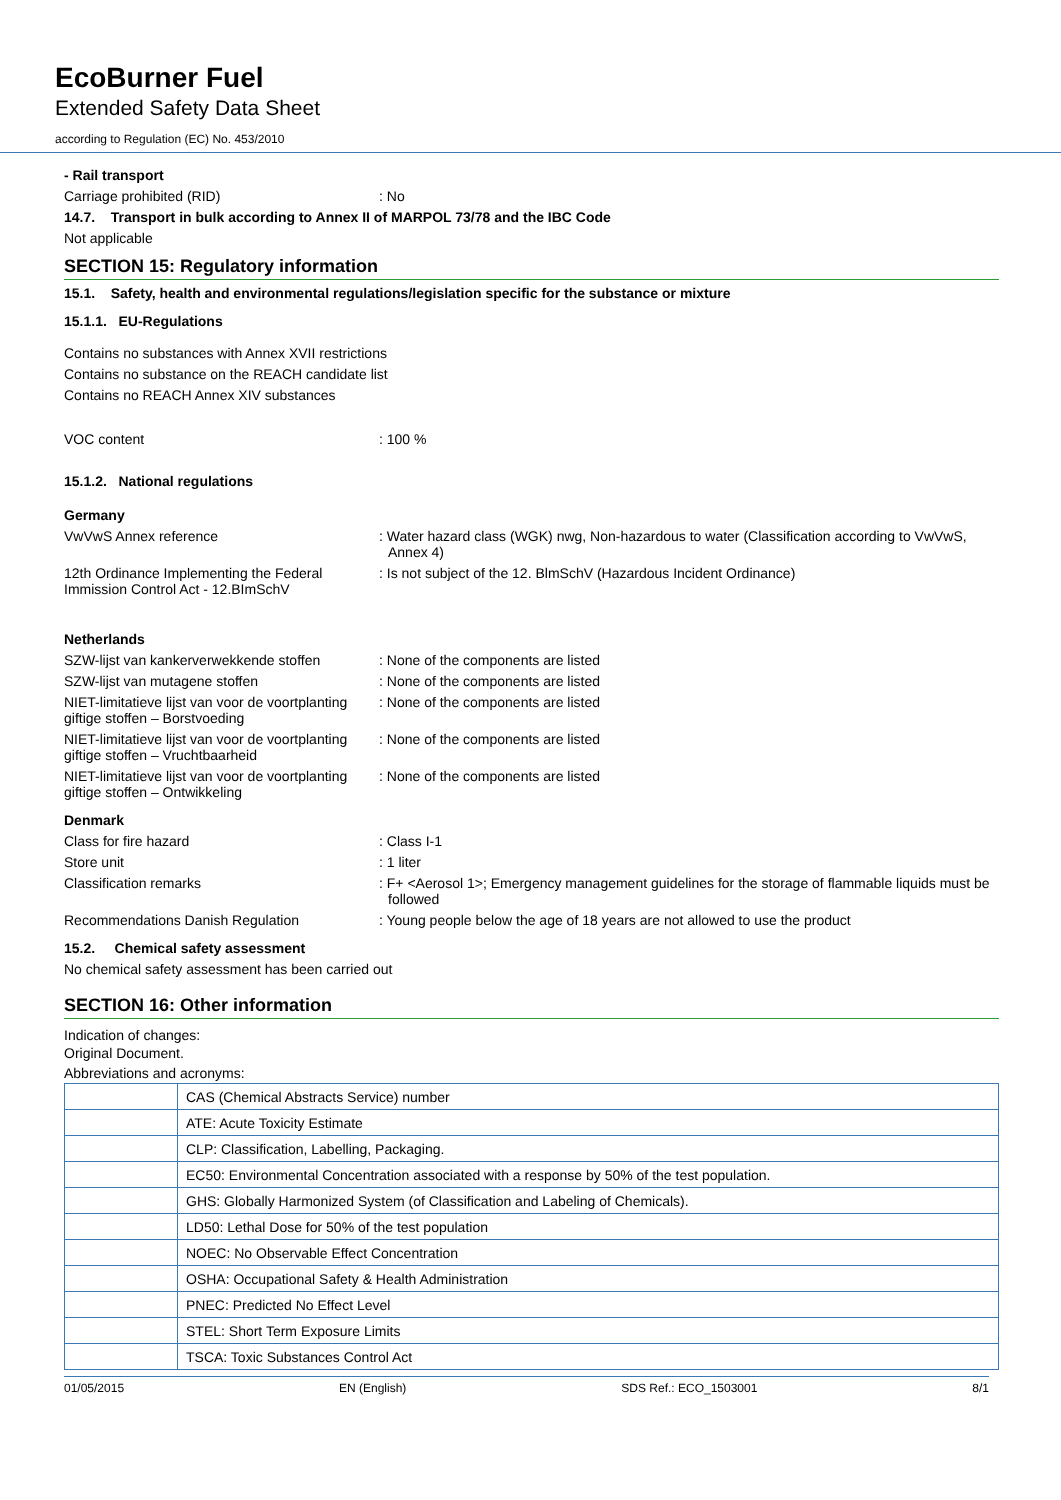EcoBurner Fuel
Extended Safety Data Sheet
according to Regulation (EC) No. 453/2010
- Rail transport
Carriage prohibited (RID) : No
14.7. Transport in bulk according to Annex II of MARPOL 73/78 and the IBC Code
Not applicable
SECTION 15: Regulatory information
15.1. Safety, health and environmental regulations/legislation specific for the substance or mixture
15.1.1. EU-Regulations
Contains no substances with Annex XVII restrictions
Contains no substance on the REACH candidate list
Contains no REACH Annex XIV substances
VOC content : 100 %
15.1.2. National regulations
Germany
VwVwS Annex reference : Water hazard class (WGK) nwg, Non-hazardous to water (Classification according to VwVwS, Annex 4)
12th Ordinance Implementing the Federal Immission Control Act - 12.BImSchV
: Is not subject of the 12. BlmSchV (Hazardous Incident Ordinance)
Netherlands
SZW-lijst van kankerverwekkende stoffen
: None of the components are listed
SZW-lijst van mutagene stoffen : None of the components are listed
NIET-limitatieve lijst van voor de voortplanting giftige stoffen – Borstvoeding
: None of the components are listed
NIET-limitatieve lijst van voor de voortplanting giftige stoffen – Vruchtbaarheid
: None of the components are listed
NIET-limitatieve lijst van voor de voortplanting giftige stoffen – Ontwikkeling
: None of the components are listed
Denmark
Class for fire hazard : Class I-1
Store unit : 1 liter
Classification remarks : F+ <Aerosol 1>; Emergency management guidelines for the storage of flammable liquids must be followed
Recommendations Danish Regulation : Young people below the age of 18 years are not allowed to use the product
15.2. Chemical safety assessment
No chemical safety assessment has been carried out
SECTION 16: Other information
Indication of changes:
Original Document.
Abbreviations and acronyms:
| | CAS (Chemical Abstracts Service) number |
| | ATE: Acute Toxicity Estimate |
| | CLP: Classification, Labelling, Packaging. |
| | EC50: Environmental Concentration associated with a response by 50% of the test population. |
| | GHS: Globally Harmonized System (of Classification and Labeling of Chemicals). |
| | LD50: Lethal Dose for 50% of the test population |
| | NOEC: No Observable Effect Concentration |
| | OSHA: Occupational Safety & Health Administration |
| | PNEC: Predicted No Effect Level |
| | STEL: Short Term Exposure Limits |
| | TSCA: Toxic Substances Control Act |
01/05/2015 EN (English) SDS Ref.: ECO_1503001 8/1